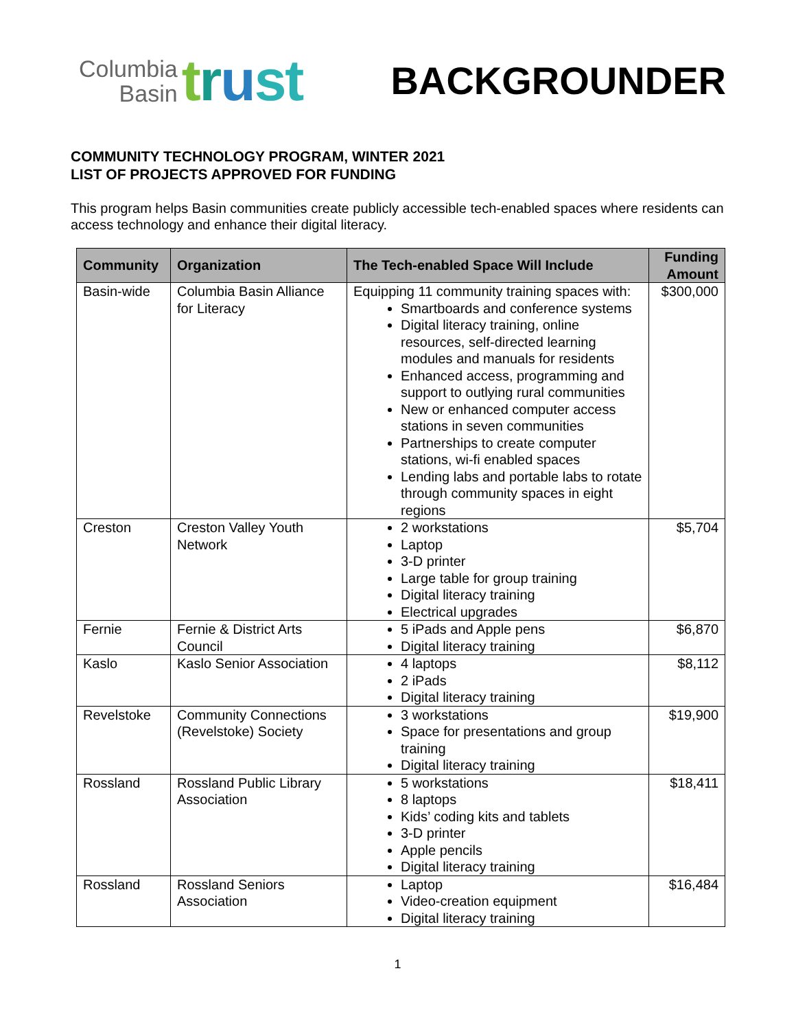Columbia
Basin
trust
BACKGROUNDER
COMMUNITY TECHNOLOGY PROGRAM, WINTER 2021
LIST OF PROJECTS APPROVED FOR FUNDING
This program helps Basin communities create publicly accessible tech-enabled spaces where residents can access technology and enhance their digital literacy.
| Community | Organization | The Tech-enabled Space Will Include | Funding Amount |
| --- | --- | --- | --- |
| Basin-wide | Columbia Basin Alliance for Literacy | Equipping 11 community training spaces with: Smartboards and conference systems Digital literacy training, online resources, self-directed learning modules and manuals for residents Enhanced access, programming and support to outlying rural communities New or enhanced computer access stations in seven communities Partnerships to create computer stations, wi-fi enabled spaces Lending labs and portable labs to rotate through community spaces in eight regions | $300,000 |
| Creston | Creston Valley Youth Network | 2 workstations Laptop 3-D printer Large table for group training Digital literacy training Electrical upgrades | $5,704 |
| Fernie | Fernie & District Arts Council | 5 iPads and Apple pens Digital literacy training | $6,870 |
| Kaslo | Kaslo Senior Association | 4 laptops 2 iPads Digital literacy training | $8,112 |
| Revelstoke | Community Connections (Revelstoke) Society | 3 workstations Space for presentations and group training Digital literacy training | $19,900 |
| Rossland | Rossland Public Library Association | 5 workstations 8 laptops Kids’ coding kits and tablets 3-D printer Apple pencils Digital literacy training | $18,411 |
| Rossland | Rossland Seniors Association | Laptop Video-creation equipment Digital literacy training | $16,484 |
1